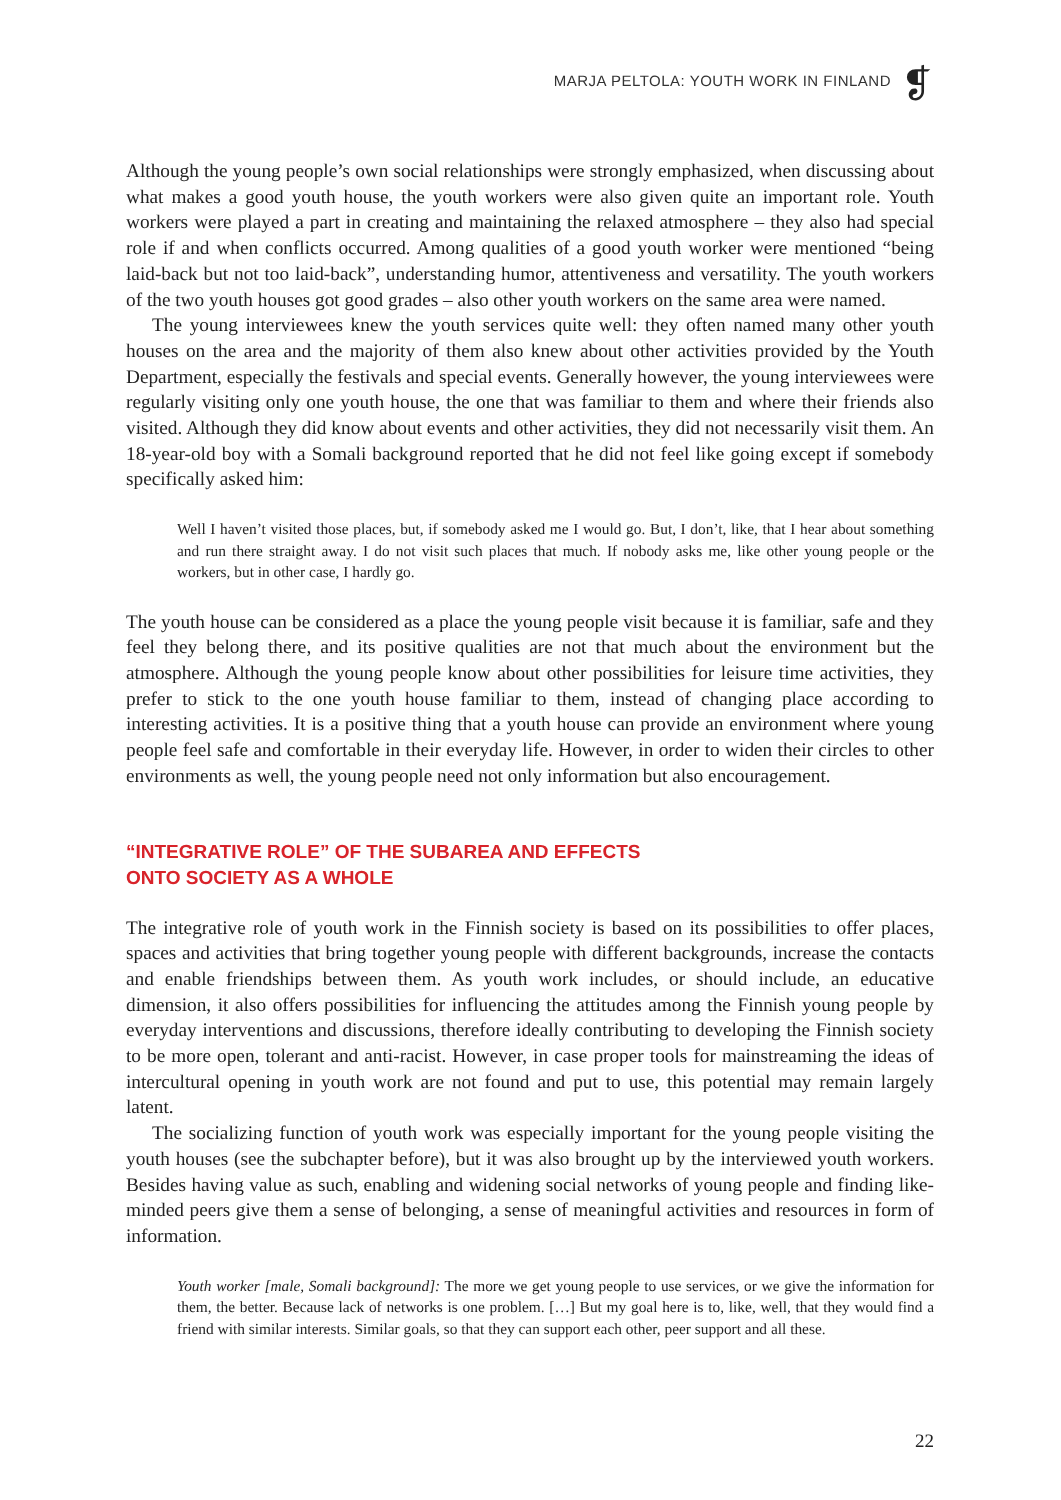MARJA PELTOLA: YOUTH WORK IN FINLAND
❡
Although the young people’s own social relationships were strongly emphasized, when discussing about what makes a good youth house, the youth workers were also given quite an important role. Youth workers were played a part in creating and maintaining the relaxed atmosphere – they also had special role if and when conflicts occurred. Among qualities of a good youth worker were mentioned “being laid-back but not too laid-back”, understanding humor, attentiveness and versatility. The youth workers of the two youth houses got good grades – also other youth workers on the same area were named.
The young interviewees knew the youth services quite well: they often named many other youth houses on the area and the majority of them also knew about other activities provided by the Youth Department, especially the festivals and special events. Generally however, the young interviewees were regularly visiting only one youth house, the one that was familiar to them and where their friends also visited. Although they did know about events and other activities, they did not necessarily visit them. An 18-year-old boy with a Somali background reported that he did not feel like going except if somebody specifically asked him:
Well I haven’t visited those places, but, if somebody asked me I would go. But, I don’t, like, that I hear about something and run there straight away. I do not visit such places that much. If nobody asks me, like other young people or the workers, but in other case, I hardly go.
The youth house can be considered as a place the young people visit because it is familiar, safe and they feel they belong there, and its positive qualities are not that much about the environment but the atmosphere. Although the young people know about other possibilities for leisure time activities, they prefer to stick to the one youth house familiar to them, instead of changing place according to interesting activities. It is a positive thing that a youth house can provide an environment where young people feel safe and comfortable in their everyday life. However, in order to widen their circles to other environments as well, the young people need not only information but also encouragement.
“INTEGRATIVE ROLE” OF THE SUBAREA AND EFFECTS
ONTO SOCIETY AS A WHOLE
The integrative role of youth work in the Finnish society is based on its possibilities to offer places, spaces and activities that bring together young people with different backgrounds, increase the contacts and enable friendships between them. As youth work includes, or should include, an educative dimension, it also offers possibilities for influencing the attitudes among the Finnish young people by everyday interventions and discussions, therefore ideally contributing to developing the Finnish society to be more open, tolerant and anti-racist. However, in case proper tools for mainstreaming the ideas of intercultural opening in youth work are not found and put to use, this potential may remain largely latent.
The socializing function of youth work was especially important for the young people visiting the youth houses (see the subchapter before), but it was also brought up by the interviewed youth workers. Besides having value as such, enabling and widening social networks of young people and finding like-minded peers give them a sense of belonging, a sense of meaningful activities and resources in form of information.
Youth worker [male, Somali background]: The more we get young people to use services, or we give the information for them, the better. Because lack of networks is one problem. […] But my goal here is to, like, well, that they would find a friend with similar interests. Similar goals, so that they can support each other, peer support and all these.
22